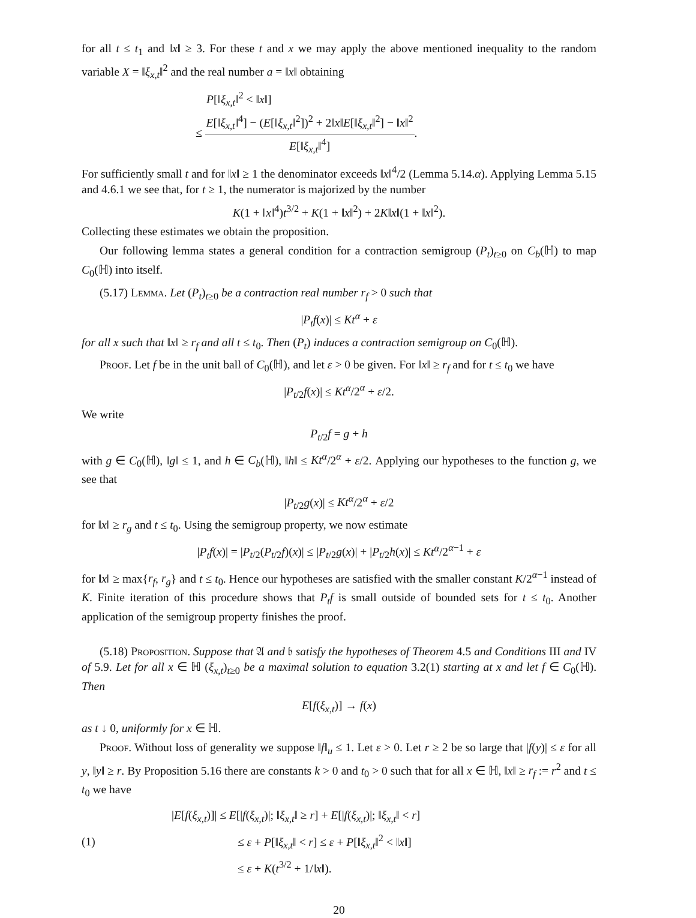for all t ≤ t<sub>1</sub> and ‖x‖ ≥ 3. For these t and x we may apply the above mentioned inequality to the random variable X = ‖ξ<sub>x,t</sub>‖<sup>2</sup> and the real number a = ‖x‖ obtaining
P[‖ξ<sub>x,t</sub>‖<sup>2</sup> < ‖x‖]
≤ E[‖ξ<sub>x,t</sub>‖<sup>4</sup>] − (E[‖ξ<sub>x,t</sub>‖<sup>2</sup>])<sup>2</sup> + 2‖x‖E[‖ξ<sub>x,t</sub>‖<sup>2</sup>] − ‖x‖<sup>2</sup> E[‖ξ<sub>x,t</sub>‖<sup>4</sup>].
For sufficiently small t and for ‖x‖ ≥ 1 the denominator exceeds ‖x‖<sup>4</sup>/2 (Lemma 5.14.α). Applying Lemma 5.15 and 4.6.1 we see that, for t ≥ 1, the numerator is majorized by the number
K(1 + ‖x‖<sup>4</sup>)t<sup>3/2</sup> + K(1 + ‖x‖<sup>2</sup>) + 2K‖x‖(1 + ‖x‖<sup>2</sup>).
Collecting these estimates we obtain the proposition.
Our following lemma states a general condition for a contraction semigroup (P<sub>t</sub>)<sub>t≥0</sub> on C<sub>b</sub>(ℍ) to map C<sub>0</sub>(ℍ) into itself.
(5.17) Lemma. Let (P<sub>t</sub>)<sub>t≥0</sub> be a contraction real number r<sub>f</sub> > 0 such that
|P<sub>t</sub>f(x)| ≤ Kt<sup>α</sup> + ε
for all x such that ‖x‖ ≥ r<sub>f</sub> and all t ≤ t<sub>0</sub>. Then (P<sub>t</sub>) induces a contraction semigroup on C<sub>0</sub>(ℍ).
Proof. Let f be in the unit ball of C<sub>0</sub>(ℍ), and let ε > 0 be given. For ‖x‖ ≥ r<sub>f</sub> and for t ≤ t<sub>0</sub> we have
|P<sub>t/2</sub>f(x)| ≤ Kt<sup>α</sup>/2<sup>α</sup> + ε/2.
We write
P<sub>t/2</sub>f = g + h
with g ∈ C<sub>0</sub>(ℍ), ‖g‖ ≤ 1, and h ∈ C<sub>b</sub>(ℍ), ‖h‖ ≤ Kt<sup>α</sup>/2<sup>α</sup> + ε/2. Applying our hypotheses to the function g, we see that
|P<sub>t/2</sub>g(x)| ≤ Kt<sup>α</sup>/2<sup>α</sup> + ε/2
for ‖x‖ ≥ r<sub>g</sub> and t ≤ t<sub>0</sub>. Using the semigroup property, we now estimate
|P<sub>t</sub>f(x)| = |P<sub>t/2</sub>(P<sub>t/2</sub>f)(x)| ≤ |P<sub>t/2</sub>g(x)| + |P<sub>t/2</sub>h(x)| ≤ Kt<sup>α</sup>/2<sup>α−1</sup> + ε
for ‖x‖ ≥ max{r<sub>f</sub>, r<sub>g</sub>} and t ≤ t<sub>0</sub>. Hence our hypotheses are satisfied with the smaller constant K/2<sup>α−1</sup> instead of K. Finite iteration of this procedure shows that P<sub>t</sub>f is small outside of bounded sets for t ≤ t<sub>0</sub>. Another application of the semigroup property finishes the proof.
(5.18) Proposition. Suppose that 𝔄 and 𝔟 satisfy the hypotheses of Theorem 4.5 and Conditions III and IV of 5.9. Let for all x ∈ ℍ (ξ<sub>x,t</sub>)<sub>t≥0</sub> be a maximal solution to equation 3.2(1) starting at x and let f ∈ C<sub>0</sub>(ℍ). Then
E[f(ξ<sub>x,t</sub>)] → f(x)
as t ↓ 0, uniformly for x ∈ ℍ.
Proof. Without loss of generality we suppose ‖f‖<sub>u</sub> ≤ 1. Let ε > 0. Let r ≥ 2 be so large that |f(y)| ≤ ε for all y, ‖y‖ ≥ r. By Proposition 5.16 there are constants k > 0 and t<sub>0</sub> > 0 such that for all x ∈ ℍ, ‖x‖ ≥ r<sub>f</sub> := r<sup>2</sup> and t ≤ t<sub>0</sub> we have
(1)
|E[f(ξ<sub>x,t</sub>)]| ≤ E[|f(ξ<sub>x,t</sub>)|; ‖ξ<sub>x,t</sub>‖ ≥ r] + E[|f(ξ<sub>x,t</sub>)|; ‖ξ<sub>x,t</sub>‖ < r]
≤ ε + P[‖ξ<sub>x,t</sub>‖ < r] ≤ ε + P[‖ξ<sub>x,t</sub>‖<sup>2</sup> < ‖x‖]
≤ ε + K(t<sup>3/2</sup> + 1/‖x‖).
20